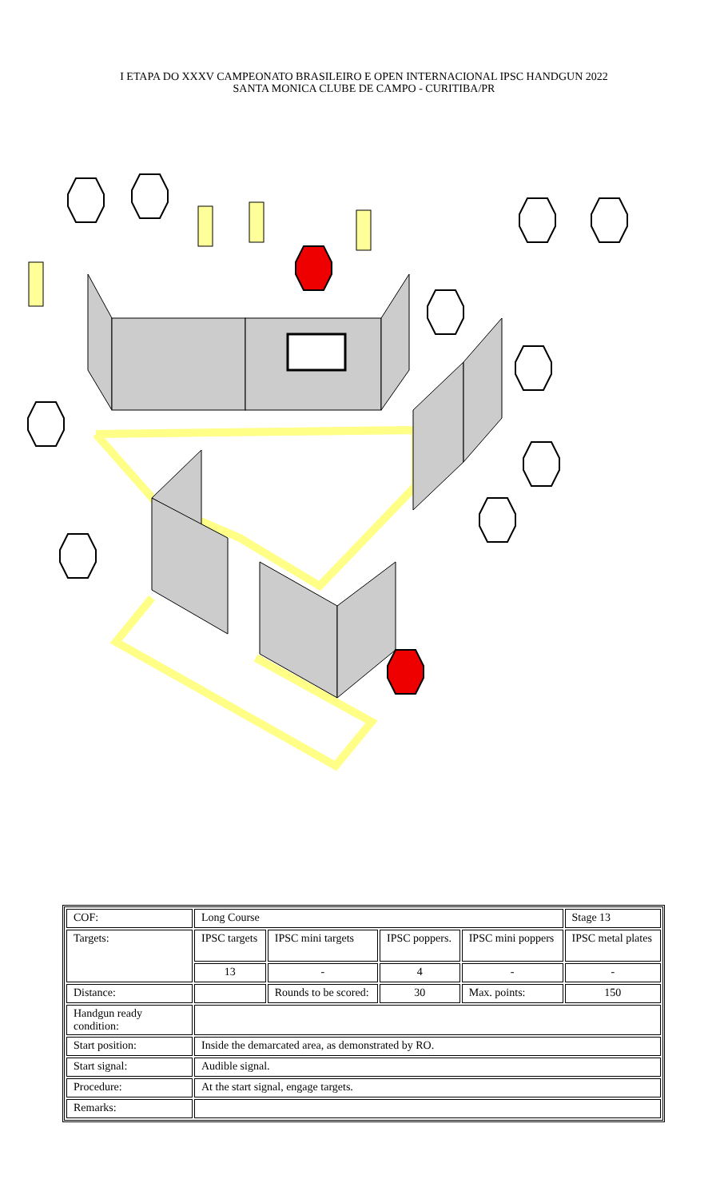I ETAPA DO XXXV CAMPEONATO BRASILEIRO E OPEN INTERNACIONAL IPSC HANDGUN 2022
SANTA MONICA CLUBE DE CAMPO - CURITIBA/PR
| COF: | Long Course | | | | Stage 13 |
| Targets: | IPSC targets | IPSC mini targets | IPSC poppers. | IPSC mini poppers | IPSC metal plates |
| | 13 | - | 4 | - | - |
| Distance: | | Rounds to be scored: | 30 | Max. points: | 150 |
| Handgun ready condition: | | | | | |
| Start position: | Inside the demarcated area, as demonstrated by RO. | | | | |
| Start signal: | Audible signal. | | | | |
| Procedure: | At the start signal, engage targets. | | | | |
| Remarks: | | | | | |